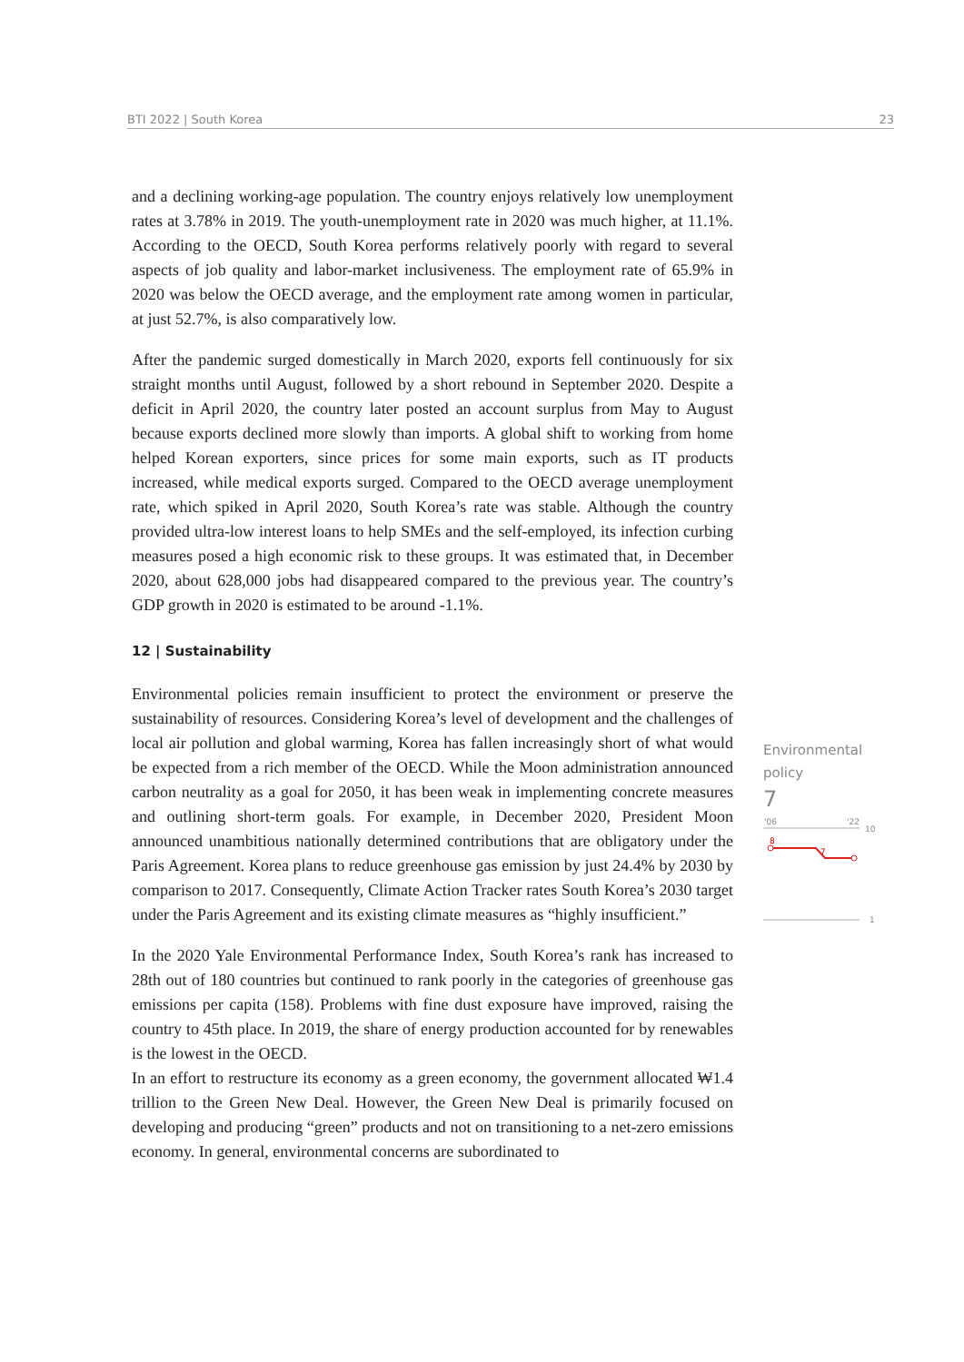BTI 2022 | South Korea 23
and a declining working-age population. The country enjoys relatively low unemployment rates at 3.78% in 2019. The youth-unemployment rate in 2020 was much higher, at 11.1%. According to the OECD, South Korea performs relatively poorly with regard to several aspects of job quality and labor-market inclusiveness. The employment rate of 65.9% in 2020 was below the OECD average, and the employment rate among women in particular, at just 52.7%, is also comparatively low.
After the pandemic surged domestically in March 2020, exports fell continuously for six straight months until August, followed by a short rebound in September 2020. Despite a deficit in April 2020, the country later posted an account surplus from May to August because exports declined more slowly than imports. A global shift to working from home helped Korean exporters, since prices for some main exports, such as IT products increased, while medical exports surged. Compared to the OECD average unemployment rate, which spiked in April 2020, South Korea’s rate was stable. Although the country provided ultra-low interest loans to help SMEs and the self-employed, its infection curbing measures posed a high economic risk to these groups. It was estimated that, in December 2020, about 628,000 jobs had disappeared compared to the previous year. The country’s GDP growth in 2020 is estimated to be around -1.1%.
12 | Sustainability
Environmental policies remain insufficient to protect the environment or preserve the sustainability of resources. Considering Korea’s level of development and the challenges of local air pollution and global warming, Korea has fallen increasingly short of what would be expected from a rich member of the OECD. While the Moon administration announced carbon neutrality as a goal for 2050, it has been weak in implementing concrete measures and outlining short-term goals. For example, in December 2020, President Moon announced unambitious nationally determined contributions that are obligatory under the Paris Agreement. Korea plans to reduce greenhouse gas emission by just 24.4% by 2030 by comparison to 2017. Consequently, Climate Action Tracker rates South Korea’s 2030 target under the Paris Agreement and its existing climate measures as “highly insufficient.”
In the 2020 Yale Environmental Performance Index, South Korea’s rank has increased to 28th out of 180 countries but continued to rank poorly in the categories of greenhouse gas emissions per capita (158). Problems with fine dust exposure have improved, raising the country to 45th place. In 2019, the share of energy production accounted for by renewables is the lowest in the OECD.
In an effort to restructure its economy as a green economy, the government allocated ₩1.4 trillion to the Green New Deal. However, the Green New Deal is primarily focused on developing and producing “green” products and not on transitioning to a net-zero emissions economy. In general, environmental concerns are subordinated to
Environmental
policy
7
'06
'22
10
8
7
1